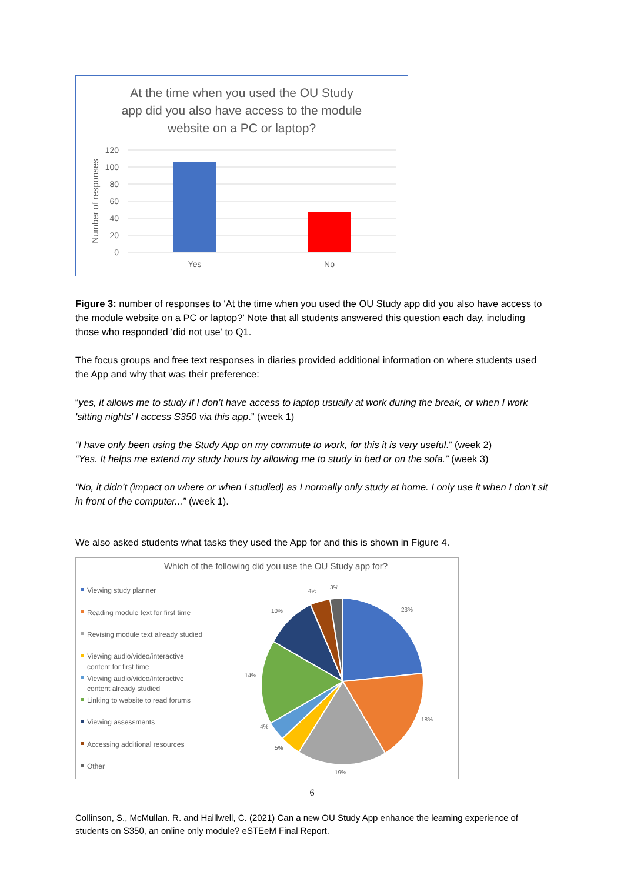At the time when you used the OU Study
app did you also have access to the module
website on a PC or laptop?
120
100
80
60
40
20
0
Number of responses
Yes
No
Figure 3: number of responses to ‘At the time when you used the OU Study app did you also have access to the module website on a PC or laptop?’ Note that all students answered this question each day, including those who responded ‘did not use’ to Q1.
The focus groups and free text responses in diaries provided additional information on where students used the App and why that was their preference:
“yes, it allows me to study if I don’t have access to laptop usually at work during the break, or when I work 'sitting nights' I access S350 via this app.” (week 1)
“I have only been using the Study App on my commute to work, for this it is very useful.” (week 2)
“Yes. It helps me extend my study hours by allowing me to study in bed or on the sofa.” (week 3)
“No, it didn’t (impact on where or when I studied) as I normally only study at home. I only use it when I don’t sit in front of the computer...” (week 1).
We also asked students what tasks they used the App for and this is shown in Figure 4.
Which of the following did you use the OU Study app for?
Viewing study planner
Reading module text for first time
Revising module text already studied
Viewing audio/video/interactive
content for first time
Viewing audio/video/interactive
content already studied
Linking to website to read forums
Viewing assessments
Accessing additional resources
Other
23%
18%
19%
5%
4%
14%
10%
4%
3%
6
Collinson, S., McMullan. R. and Haillwell, C. (2021) Can a new OU Study App enhance the learning experience of students on S350, an online only module? eSTEeM Final Report.